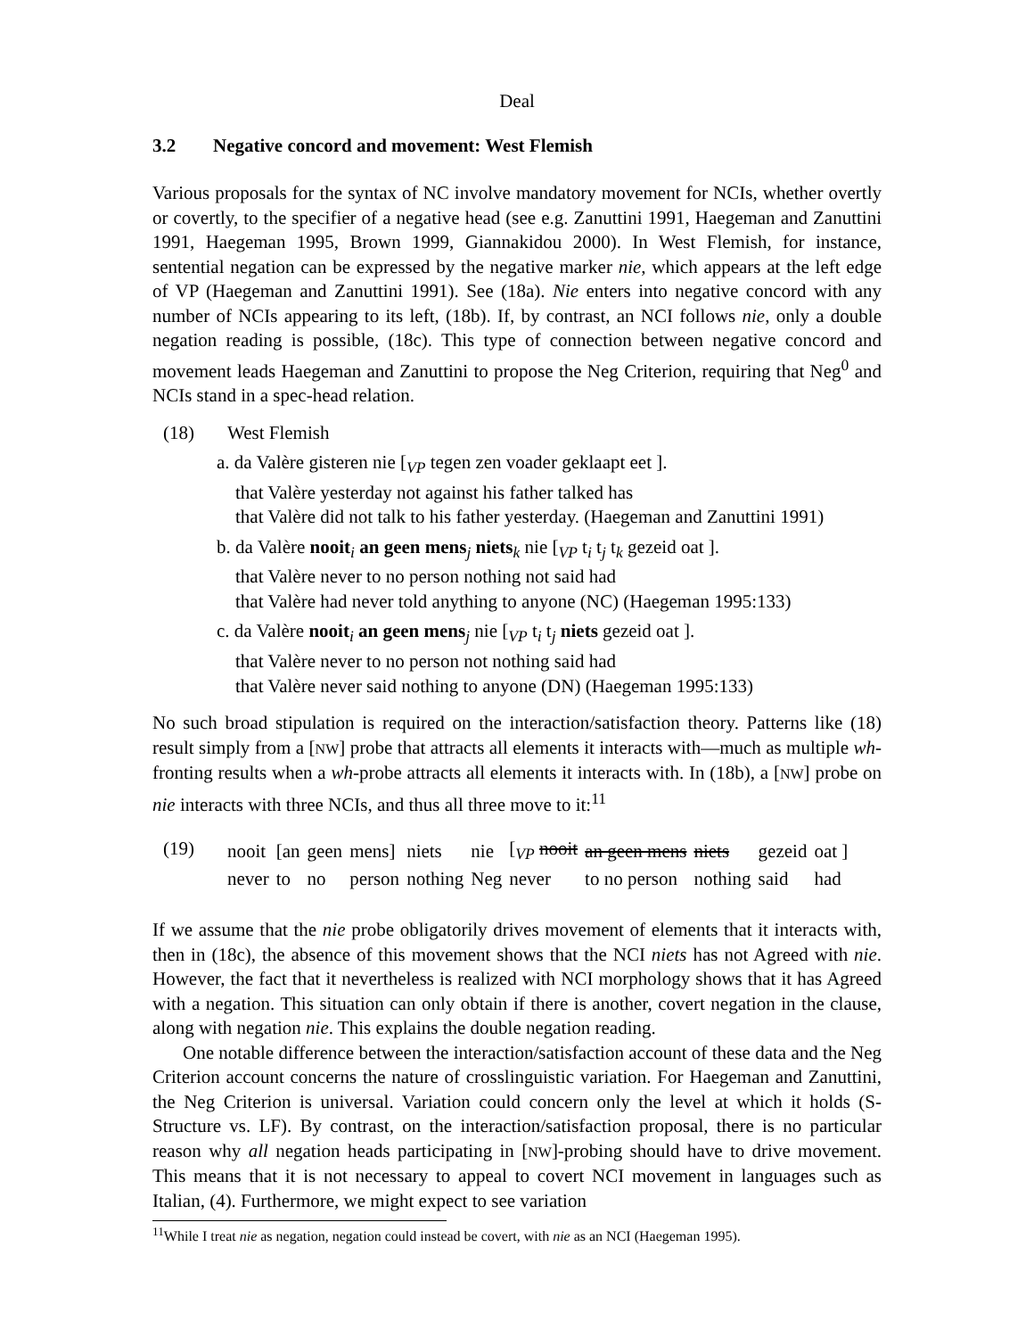Deal
3.2 Negative concord and movement: West Flemish
Various proposals for the syntax of NC involve mandatory movement for NCIs, whether overtly or covertly, to the specifier of a negative head (see e.g. Zanuttini 1991, Haegeman and Zanuttini 1991, Haegeman 1995, Brown 1999, Giannakidou 2000). In West Flemish, for instance, sentential negation can be expressed by the negative marker nie, which appears at the left edge of VP (Haegeman and Zanuttini 1991). See (18a). Nie enters into negative concord with any number of NCIs appearing to its left, (18b). If, by contrast, an NCI follows nie, only a double negation reading is possible, (18c). This type of connection between negative concord and movement leads Haegeman and Zanuttini to propose the Neg Criterion, requiring that Neg<sup>0</sup> and NCIs stand in a spec-head relation.
(18) West Flemish
a. da Valère gisteren nie [<sub>VP</sub> tegen zen voader geklaapt eet ].
that Valère yesterday not against his father talked has
that Valère did not talk to his father yesterday. (Haegeman and Zanuttini 1991)
b. da Valère nooit<sub>i</sub> an geen mens<sub>j</sub> niets<sub>k</sub> nie [<sub>VP</sub> t<sub>i</sub> t<sub>j</sub> t<sub>k</sub> gezeid oat ].
that Valère never to no person nothing not said had
that Valère had never told anything to anyone (NC) (Haegeman 1995:133)
c. da Valère nooit<sub>i</sub> an geen mens<sub>j</sub> nie [<sub>VP</sub> t<sub>i</sub> t<sub>j</sub> niets gezeid oat ].
that Valère never to no person not nothing said had
that Valère never said nothing to anyone (DN) (Haegeman 1995:133)
No such broad stipulation is required on the interaction/satisfaction theory. Patterns like (18) result simply from a [NW] probe that attracts all elements it interacts with—much as multiple wh-fronting results when a wh-probe attracts all elements it interacts with. In (18b), a [NW] probe on nie interacts with three NCIs, and thus all three move to it:<sup>11</sup>
(19)
| nooit | [an | geen | mens] | niets | nie | [ <sub>VP</sub> nooit | an geen mens | niets | gezeid | oat ] |
| never | to | no | person | nothing | Neg | never | to no person | nothing | said | had |
If we assume that the nie probe obligatorily drives movement of elements that it interacts with, then in (18c), the absence of this movement shows that the NCI niets has not Agreed with nie. However, the fact that it nevertheless is realized with NCI morphology shows that it has Agreed with a negation. This situation can only obtain if there is another, covert negation in the clause, along with negation nie. This explains the double negation reading.
One notable difference between the interaction/satisfaction account of these data and the Neg Criterion account concerns the nature of crosslinguistic variation. For Haegeman and Zanuttini, the Neg Criterion is universal. Variation could concern only the level at which it holds (S-Structure vs. LF). By contrast, on the interaction/satisfaction proposal, there is no particular reason why all negation heads participating in [NW]-probing should have to drive movement. This means that it is not necessary to appeal to covert NCI movement in languages such as Italian, (4). Furthermore, we might expect to see variation
<sup>11</sup> While I treat nie as negation, negation could instead be covert, with nie as an NCI (Haegeman 1995).